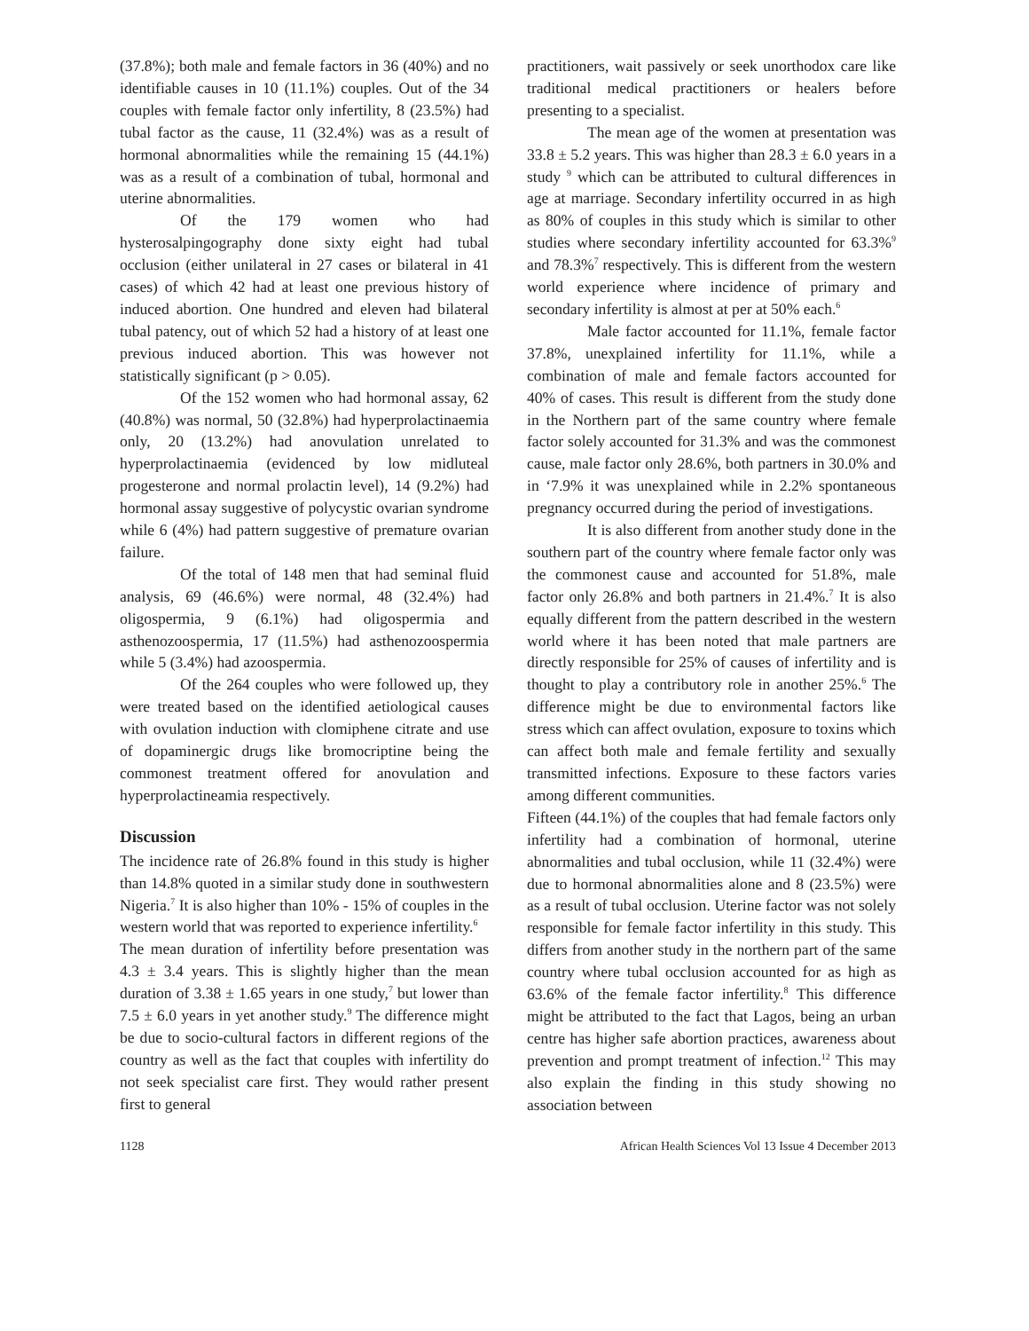(37.8%); both male and female factors in 36 (40%) and no identifiable causes in 10 (11.1%) couples. Out of the 34 couples with female factor only infertility, 8 (23.5%) had tubal factor as the cause, 11 (32.4%) was as a result of hormonal abnormalities while the remaining 15 (44.1%) was as a result of a combination of tubal, hormonal and uterine abnormalities.
Of the 179 women who had hysterosalpingography done sixty eight had tubal occlusion (either unilateral in 27 cases or bilateral in 41 cases) of which 42 had at least one previous history of induced abortion. One hundred and eleven had bilateral tubal patency, out of which 52 had a history of at least one previous induced abortion. This was however not statistically significant (p > 0.05).
Of the 152 women who had hormonal assay, 62 (40.8%) was normal, 50 (32.8%) had hyperprolactinaemia only, 20 (13.2%) had anovulation unrelated to hyperprolactinaemia (evidenced by low midluteal progesterone and normal prolactin level), 14 (9.2%) had hormonal assay suggestive of polycystic ovarian syndrome while 6 (4%) had pattern suggestive of premature ovarian failure.
Of the total of 148 men that had seminal fluid analysis, 69 (46.6%) were normal, 48 (32.4%) had oligospermia, 9 (6.1%) had oligospermia and asthenozoospermia, 17 (11.5%) had asthenozoospermia while 5 (3.4%) had azoospermia.
Of the 264 couples who were followed up, they were treated based on the identified aetiological causes with ovulation induction with clomiphene citrate and use of dopaminergic drugs like bromocriptine being the commonest treatment offered for anovulation and hyperprolactineamia respectively.
Discussion
The incidence rate of 26.8% found in this study is higher than 14.8% quoted in a similar study done in southwestern Nigeria.<sup>7</sup> It is also higher than 10% - 15% of couples in the western world that was reported to experience infertility.<sup>6</sup>
The mean duration of infertility before presentation was 4.3 ± 3.4 years. This is slightly higher than the mean duration of 3.38 ± 1.65 years in one study,<sup>7</sup> but lower than 7.5 ± 6.0 years in yet another study.<sup>9</sup> The difference might be due to socio-cultural factors in different regions of the country as well as the fact that couples with infertility do not seek specialist care first. They would rather present first to general
practitioners, wait passively or seek unorthodox care like traditional medical practitioners or healers before presenting to a specialist.
The mean age of the women at presentation was 33.8 ± 5.2 years. This was higher than 28.3 ± 6.0 years in a study <sup>9</sup> which can be attributed to cultural differences in age at marriage. Secondary infertility occurred in as high as 80% of couples in this study which is similar to other studies where secondary infertility accounted for 63.3%<sup>9</sup> and 78.3%<sup>7</sup> respectively. This is different from the western world experience where incidence of primary and secondary infertility is almost at per at 50% each.<sup>6</sup>
Male factor accounted for 11.1%, female factor 37.8%, unexplained infertility for 11.1%, while a combination of male and female factors accounted for 40% of cases. This result is different from the study done in the Northern part of the same country where female factor solely accounted for 31.3% and was the commonest cause, male factor only 28.6%, both partners in 30.0% and in ‘7.9% it was unexplained while in 2.2% spontaneous pregnancy occurred during the period of investigations.
It is also different from another study done in the southern part of the country where female factor only was the commonest cause and accounted for 51.8%, male factor only 26.8% and both partners in 21.4%.<sup>7</sup> It is also equally different from the pattern described in the western world where it has been noted that male partners are directly responsible for 25% of causes of infertility and is thought to play a contributory role in another 25%.<sup>6</sup> The difference might be due to environmental factors like stress which can affect ovulation, exposure to toxins which can affect both male and female fertility and sexually transmitted infections. Exposure to these factors varies among different communities.
Fifteen (44.1%) of the couples that had female factors only infertility had a combination of hormonal, uterine abnormalities and tubal occlusion, while 11 (32.4%) were due to hormonal abnormalities alone and 8 (23.5%) were as a result of tubal occlusion. Uterine factor was not solely responsible for female factor infertility in this study. This differs from another study in the northern part of the same country where tubal occlusion accounted for as high as 63.6% of the female factor infertility.<sup>8</sup> This difference might be attributed to the fact that Lagos, being an urban centre has higher safe abortion practices, awareness about prevention and prompt treatment of infection.<sup>12</sup> This may also explain the finding in this study showing no association between
1128 African Health Sciences Vol 13 Issue 4 December 2013